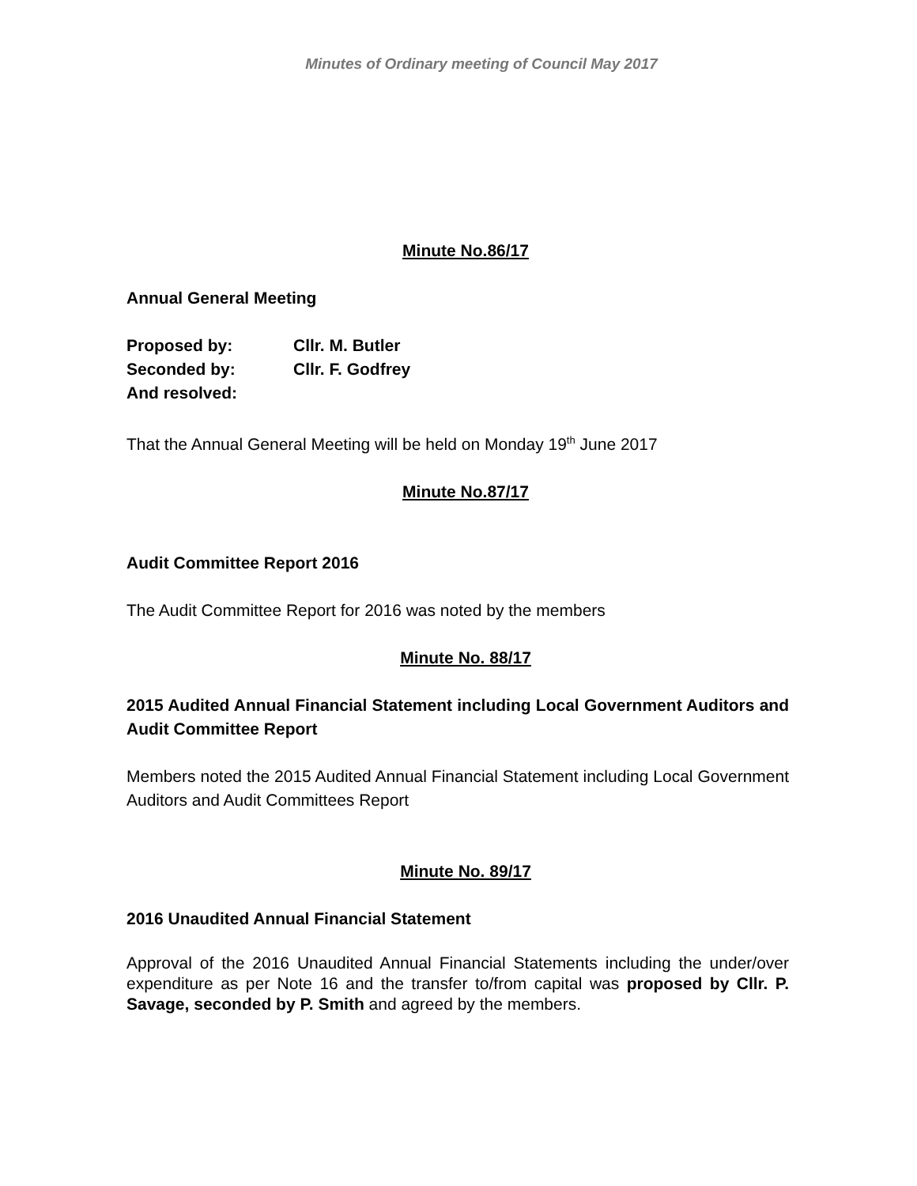Minutes of Ordinary meeting of Council May 2017
Minute No.86/17
Annual General Meeting
| Proposed by: | Cllr. M. Butler |
| Seconded by: | Cllr. F. Godfrey |
| And resolved: | |
That the Annual General Meeting will be held on Monday 19<sup>th</sup> June 2017
Minute No.87/17
Audit Committee Report 2016
The Audit Committee Report for 2016 was noted by the members
Minute No. 88/17
2015 Audited Annual Financial Statement including Local Government Auditors and Audit Committee Report
Members noted the 2015 Audited Annual Financial Statement including Local Government Auditors and Audit Committees Report
Minute No. 89/17
2016 Unaudited Annual Financial Statement
Approval of the 2016 Unaudited Annual Financial Statements including the under/over expenditure as per Note 16 and the transfer to/from capital was proposed by Cllr. P. Savage, seconded by P. Smith and agreed by the members.